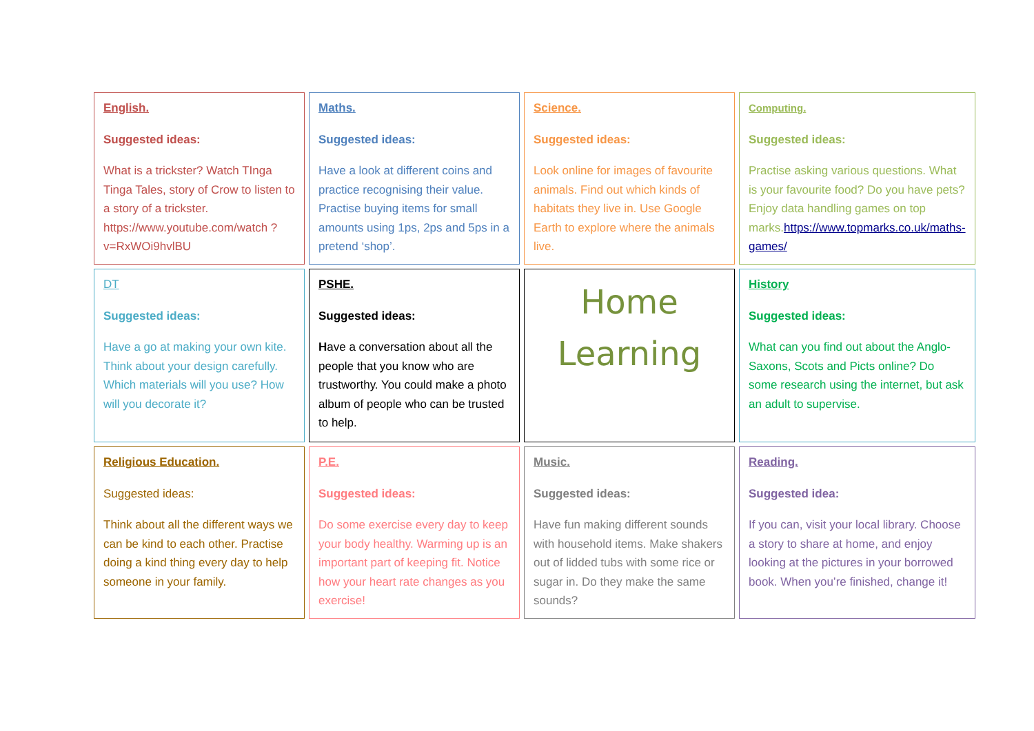| English. Suggested ideas: What is a trickster? Watch TInga Tinga Tales, story of Crow to listen to a story of a trickster. https://www.youtube.com/watch ?v=RxWOi9hvlBU | Maths. Suggested ideas: Have a look at different coins and practice recognising their value. Practise buying items for small amounts using 1ps, 2ps and 5ps in a pretend ‘shop’. | Science. Suggested ideas: Look online for images of favourite animals. Find out which kinds of habitats they live in. Use Google Earth to explore where the animals live. | Computing. Suggested ideas: Practise asking various questions. What is your favourite food? Do you have pets? Enjoy data handling games on top marks. https://www.topmarks.co.uk/maths-games/ |
| DT Suggested ideas: Have a go at making your own kite. Think about your design carefully. Which materials will you use? How will you decorate it? | PSHE. Suggested ideas: H ave a conversation about all the people that you know who are trustworthy. You could make a photo album of people who can be trusted to help. | Home Learning | History Suggested ideas: What can you find out about the Anglo-Saxons, Scots and Picts online? Do some research using the internet, but ask an adult to supervise. |
| Religious Education. Suggested ideas: Think about all the different ways we can be kind to each other. Practise doing a kind thing every day to help someone in your family. | P.E. Suggested ideas: Do some exercise every day to keep your body healthy. Warming up is an important part of keeping fit. Notice how your heart rate changes as you exercise! | Music. Suggested ideas: Have fun making different sounds with household items. Make shakers out of lidded tubs with some rice or sugar in. Do they make the same sounds? | Reading. Suggested idea: If you can, visit your local library. Choose a story to share at home, and enjoy looking at the pictures in your borrowed book. When you’re finished, change it! |